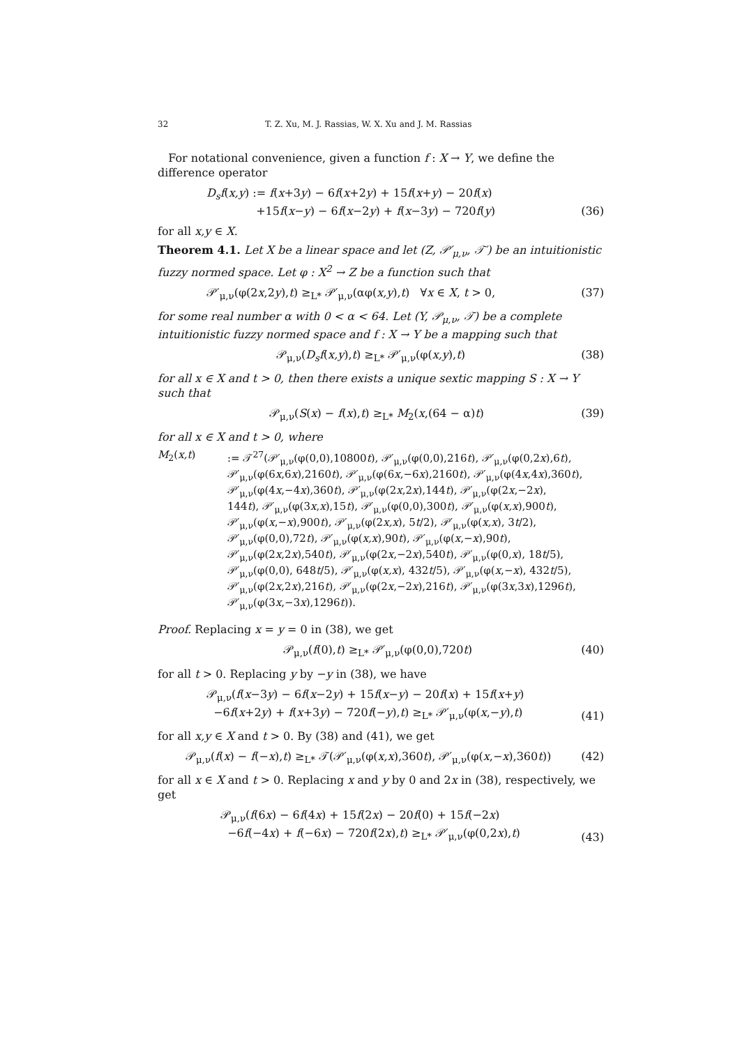32
T. Z. Xu, M. J. Rassias, W. X. Xu and J. M. Rassias
For notational convenience, given a function f : X → Y, we define the difference operator
D<sub>s</sub>f(x,y) := f(x+3y) − 6f(x+2y) + 15f(x+y) − 20f(x)
+15f(x−y) − 6f(x−2y) + f(x−3y) − 720f(y)
(36)
for all x,y ∈ X.
Theorem 4.1. Let X be a linear space and let (Z, 𝒫′<sub>μ,ν</sub>, 𝒯′) be an intuitionistic fuzzy normed space. Let φ : X<sup>2</sup> → Z be a function such that
𝒫′<sub>μ,ν</sub>(φ(2x,2y),t) ≥<sub>L*</sub> 𝒫′<sub>μ,ν</sub>(αφ(x,y),t) ∀x ∈ X, t > 0,
(37)
for some real number α with 0 < α < 64. Let (Y, 𝒫<sub>μ,ν</sub>, 𝒯) be a complete intuitionistic fuzzy normed space and f : X → Y be a mapping such that
𝒫<sub>μ,ν</sub>(D<sub>s</sub>f(x,y),t) ≥<sub>L*</sub> 𝒫′<sub>μ,ν</sub>(φ(x,y),t)
(38)
for all x ∈ X and t > 0, then there exists a unique sextic mapping S : X → Y such that
𝒫<sub>μ,ν</sub>(S(x) − f(x),t) ≥<sub>L*</sub> M<sub>2</sub>(x,(64 − α)t)
(39)
for all x ∈ X and t > 0, where
M<sub>2</sub>(x,t) := 𝒯<sup>27</sup>(𝒫′<sub>μ,ν</sub>(φ(0,0),10800t), 𝒫′<sub>μ,ν</sub>(φ(0,0),216t), 𝒫′<sub>μ,ν</sub>(φ(0,2x),6t),
𝒫′<sub>μ,ν</sub>(φ(6x,6x),2160t), 𝒫′<sub>μ,ν</sub>(φ(6x,−6x),2160t), 𝒫′<sub>μ,ν</sub>(φ(4x,4x),360t),
𝒫′<sub>μ,ν</sub>(φ(4x,−4x),360t), 𝒫′<sub>μ,ν</sub>(φ(2x,2x),144t), 𝒫′<sub>μ,ν</sub>(φ(2x,−2x),
144t), 𝒫′<sub>μ,ν</sub>(φ(3x,x),15t), 𝒫′<sub>μ,ν</sub>(φ(0,0),300t), 𝒫′<sub>μ,ν</sub>(φ(x,x),900t),
𝒫′<sub>μ,ν</sub>(φ(x,−x),900t), 𝒫′<sub>μ,ν</sub>(φ(2x,x), 5t/2), 𝒫′<sub>μ,ν</sub>(φ(x,x), 3t/2),
𝒫′<sub>μ,ν</sub>(φ(0,0),72t), 𝒫′<sub>μ,ν</sub>(φ(x,x),90t), 𝒫′<sub>μ,ν</sub>(φ(x,−x),90t),
𝒫′<sub>μ,ν</sub>(φ(2x,2x),540t), 𝒫′<sub>μ,ν</sub>(φ(2x,−2x),540t), 𝒫′<sub>μ,ν</sub>(φ(0,x), 18t/5),
𝒫′<sub>μ,ν</sub>(φ(0,0), 648t/5), 𝒫′<sub>μ,ν</sub>(φ(x,x), 432t/5), 𝒫′<sub>μ,ν</sub>(φ(x,−x), 432t/5),
𝒫′<sub>μ,ν</sub>(φ(2x,2x),216t), 𝒫′<sub>μ,ν</sub>(φ(2x,−2x),216t), 𝒫′<sub>μ,ν</sub>(φ(3x,3x),1296t),
𝒫′<sub>μ,ν</sub>(φ(3x,−3x),1296t)).
Proof. Replacing x = y = 0 in (38), we get
𝒫<sub>μ,ν</sub>(f(0),t) ≥<sub>L*</sub> 𝒫′<sub>μ,ν</sub>(φ(0,0),720t)
(40)
for all t > 0. Replacing y by −y in (38), we have
𝒫<sub>μ,ν</sub>(f(x−3y) − 6f(x−2y) + 15f(x−y) − 20f(x) + 15f(x+y)
−6f(x+2y) + f(x+3y) − 720f(−y),t) ≥<sub>L*</sub> 𝒫′<sub>μ,ν</sub>(φ(x,−y),t)
(41)
for all x,y ∈ X and t > 0. By (38) and (41), we get
𝒫<sub>μ,ν</sub>(f(x) − f(−x),t) ≥<sub>L*</sub> 𝒯(𝒫′<sub>μ,ν</sub>(φ(x,x),360t), 𝒫′<sub>μ,ν</sub>(φ(x,−x),360t))
(42)
for all x ∈ X and t > 0. Replacing x and y by 0 and 2x in (38), respectively, we get
𝒫<sub>μ,ν</sub>(f(6x) − 6f(4x) + 15f(2x) − 20f(0) + 15f(−2x)
−6f(−4x) + f(−6x) − 720f(2x),t) ≥<sub>L*</sub> 𝒫′<sub>μ,ν</sub>(φ(0,2x),t)
(43)